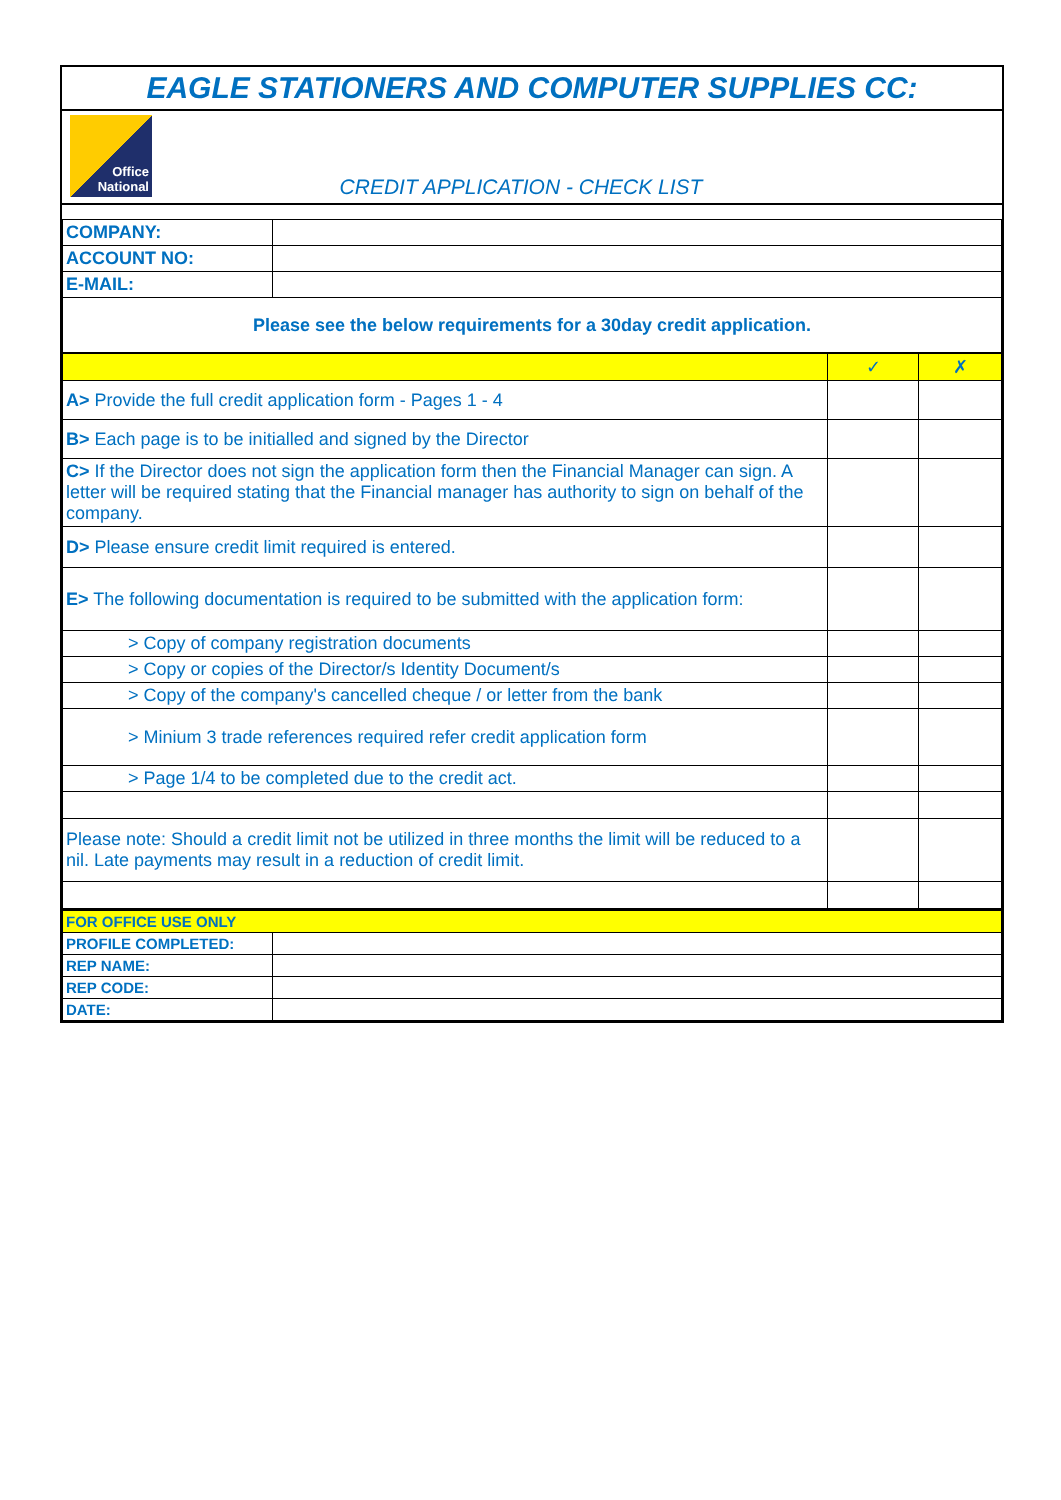EAGLE STATIONERS AND COMPUTER SUPPLIES CC:
Office
National
CREDIT APPLICATION - CHECK LIST
| COMPANY: | |
| ACCOUNT NO: | |
| E-MAIL: | |
| Please see the below requirements for a 30day credit application. | |
| | ✓ | ✗ |
| A> Provide the full credit application form - Pages 1 - 4 | | |
| B> Each page is to be initialled and signed by the Director | | |
| C> If the Director does not sign the application form then the Financial Manager can sign. A letter will be required stating that the Financial manager has authority to sign on behalf of the company. | | |
| D> Please ensure credit limit required is entered. | | |
| E> The following documentation is required to be submitted with the application form: | | |
| > Copy of company registration documents | | |
| > Copy or copies of the Director/s Identity Document/s | | |
| > Copy of the company's cancelled cheque / or letter from the bank | | |
| > Minium 3 trade references required refer credit application form | | |
| > Page 1/4 to be completed due to the credit act. | | |
| Please note: Should a credit limit not be utilized in three months the limit will be reduced to a nil. Late payments may result in a reduction of credit limit. | | |
| FOR OFFICE USE ONLY | |
| PROFILE COMPLETED: | |
| REP NAME: | |
| REP CODE: | |
| DATE: | |